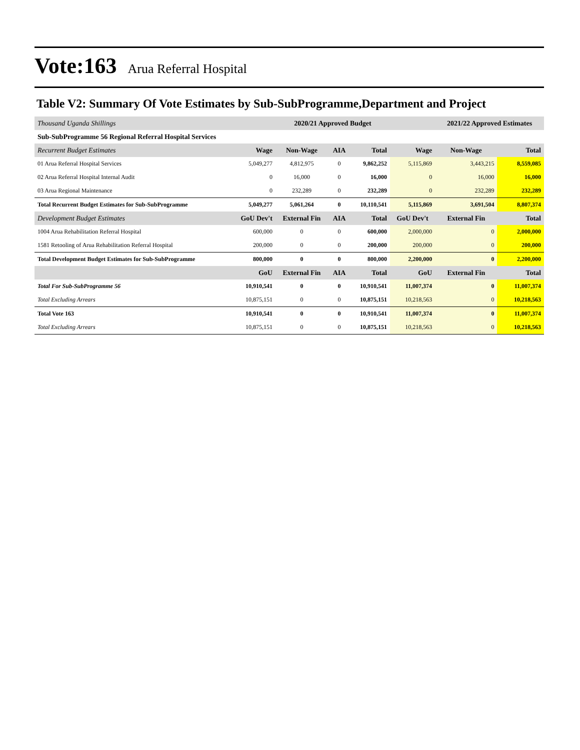Vote:163 Arua Referral Hospital
Table V2: Summary Of Vote Estimates by Sub-SubProgramme,Department and Project
| Thousand Uganda Shillings | | 2020/21 Approved Budget | | | | 2021/22 Approved Estimates | |
| Sub-SubProgramme 56 Regional Referral Hospital Services | | | | | | | |
| Recurrent Budget Estimates | Wage | Non-Wage | AIA | Total | Wage | Non-Wage | Total |
| 01 Arua Referral Hospital Services | 5,049,277 | 4,812,975 | 0 | 9,862,252 | 5,115,869 | 3,443,215 | 8,559,085 |
| 02 Arua Referral Hospital Internal Audit | 0 | 16,000 | 0 | 16,000 | 0 | 16,000 | 16,000 |
| 03 Arua Regional Maintenance | 0 | 232,289 | 0 | 232,289 | 0 | 232,289 | 232,289 |
| Total Recurrent Budget Estimates for Sub-SubProgramme | 5,049,277 | 5,061,264 | 0 | 10,110,541 | 5,115,869 | 3,691,504 | 8,807,374 |
| Development Budget Estimates | GoU Dev't | External Fin | AIA | Total | GoU Dev't | External Fin | Total |
| 1004 Arua Rehabilitation Referral Hospital | 600,000 | 0 | 0 | 600,000 | 2,000,000 | 0 | 2,000,000 |
| 1581 Retooling of Arua Rehabilitation Referral Hospital | 200,000 | 0 | 0 | 200,000 | 200,000 | 0 | 200,000 |
| Total Development Budget Estimates for Sub-SubProgramme | 800,000 | 0 | 0 | 800,000 | 2,200,000 | 0 | 2,200,000 |
| | GoU | External Fin | AIA | Total | GoU | External Fin | Total |
| Total For Sub-SubProgramme 56 | 10,910,541 | 0 | 0 | 10,910,541 | 11,007,374 | 0 | 11,007,374 |
| Total Excluding Arrears | 10,875,151 | 0 | 0 | 10,875,151 | 10,218,563 | 0 | 10,218,563 |
| Total Vote 163 | 10,910,541 | 0 | 0 | 10,910,541 | 11,007,374 | 0 | 11,007,374 |
| Total Excluding Arrears | 10,875,151 | 0 | 0 | 10,875,151 | 10,218,563 | 0 | 10,218,563 |